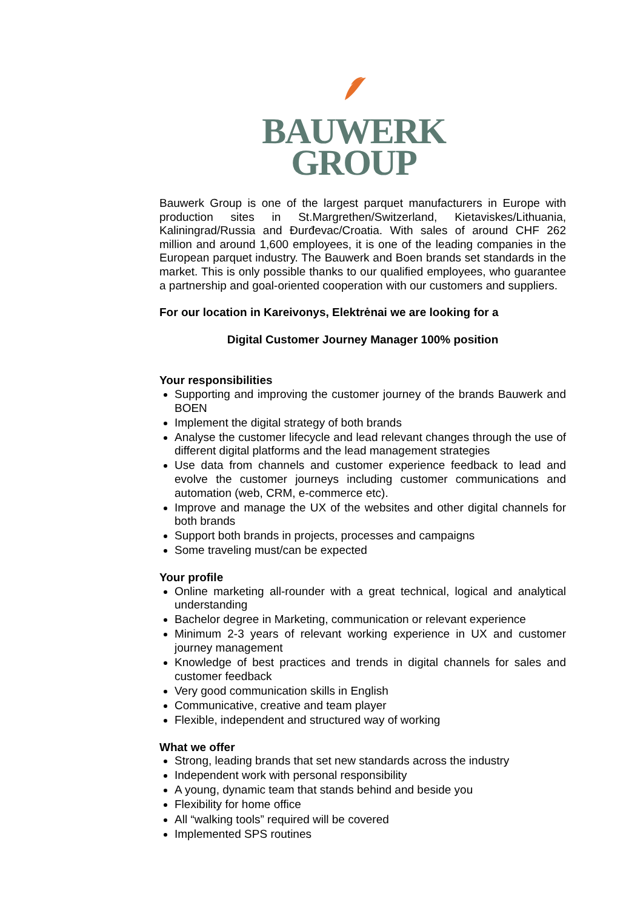BAUWERK
GROUP
Bauwerk Group is one of the largest parquet manufacturers in Europe with production sites in St.Margrethen/Switzerland, Kietaviskes/Lithuania, Kaliningrad/Russia and Đurđevac/Croatia. With sales of around CHF 262 million and around 1,600 employees, it is one of the leading companies in the European parquet industry. The Bauwerk and Boen brands set standards in the market. This is only possible thanks to our qualified employees, who guarantee a partnership and goal-oriented cooperation with our customers and suppliers.
For our location in Kareivonys, Elektrėnai we are looking for a
Digital Customer Journey Manager 100% position
Your responsibilities
Supporting and improving the customer journey of the brands Bauwerk and BOEN
Implement the digital strategy of both brands
Analyse the customer lifecycle and lead relevant changes through the use of different digital platforms and the lead management strategies
Use data from channels and customer experience feedback to lead and evolve the customer journeys including customer communications and automation (web, CRM, e-commerce etc).
Improve and manage the UX of the websites and other digital channels for both brands
Support both brands in projects, processes and campaigns
Some traveling must/can be expected
Your profile
Online marketing all-rounder with a great technical, logical and analytical understanding
Bachelor degree in Marketing, communication or relevant experience
Minimum 2-3 years of relevant working experience in UX and customer journey management
Knowledge of best practices and trends in digital channels for sales and customer feedback
Very good communication skills in English
Communicative, creative and team player
Flexible, independent and structured way of working
What we offer
Strong, leading brands that set new standards across the industry
Independent work with personal responsibility
A young, dynamic team that stands behind and beside you
Flexibility for home office
All “walking tools” required will be covered
Implemented SPS routines